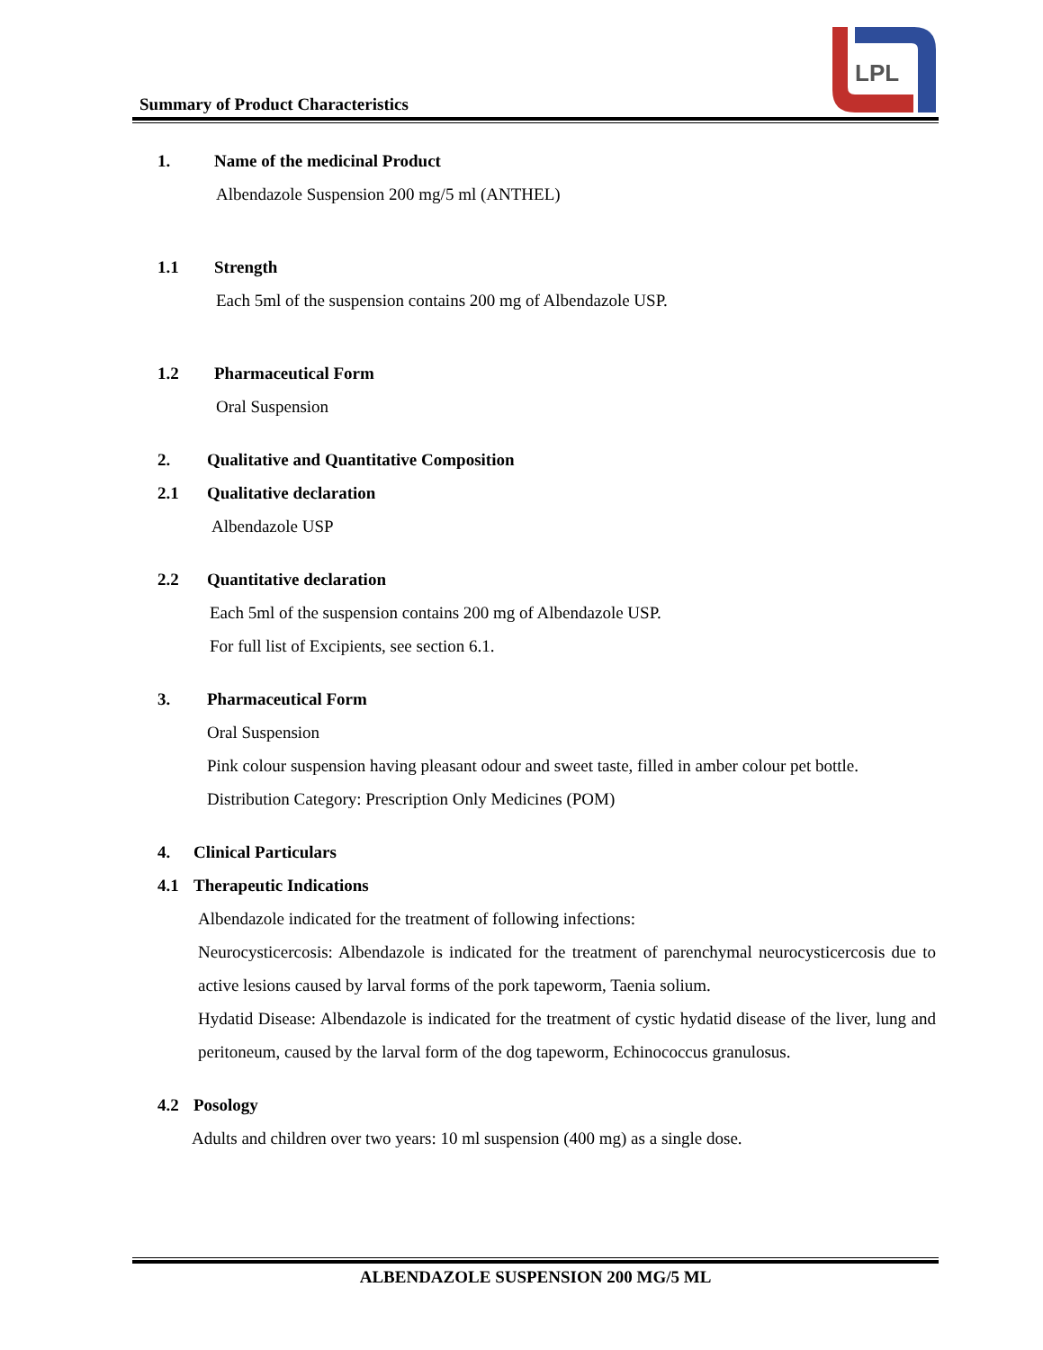LPL
Summary of Product Characteristics
1. Name of the medicinal Product
Albendazole Suspension 200 mg/5 ml (ANTHEL)
1.1 Strength
Each 5ml of the suspension contains 200 mg of Albendazole USP.
1.2 Pharmaceutical Form
Oral Suspension
2. Qualitative and Quantitative Composition
2.1 Qualitative declaration
Albendazole USP
2.2 Quantitative declaration
Each 5ml of the suspension contains 200 mg of Albendazole USP.
For full list of Excipients, see section 6.1.
3. Pharmaceutical Form
Oral Suspension
Pink colour suspension having pleasant odour and sweet taste, filled in amber colour pet bottle.
Distribution Category: Prescription Only Medicines (POM)
4. Clinical Particulars
4.1 Therapeutic Indications
Albendazole indicated for the treatment of following infections:
Neurocysticercosis: Albendazole is indicated for the treatment of parenchymal neurocysticercosis due to active lesions caused by larval forms of the pork tapeworm, Taenia solium.
Hydatid Disease: Albendazole is indicated for the treatment of cystic hydatid disease of the liver, lung and peritoneum, caused by the larval form of the dog tapeworm, Echinococcus granulosus.
4.2 Posology
Adults and children over two years: 10 ml suspension (400 mg) as a single dose.
ALBENDAZOLE SUSPENSION 200 MG/5 ML